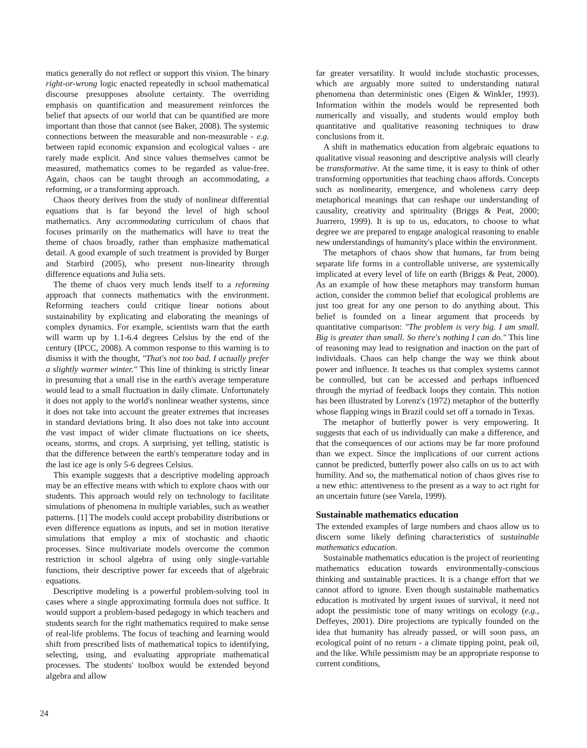matics generally do not reflect or support this vision. The binary right-or-wrong logic enacted repeatedly in school mathematical discourse presupposes absolute certainty. The overriding emphasis on quantification and measurement reinforces the belief that apsects of our world that can be quantified are more important than those that cannot (see Baker, 2008). The systemic connections between the measurable and non-measurable - e.g. between rapid economic expansion and ecological values - are rarely made explicit. And since values themselves cannot be measured, mathematics comes to be regarded as value-free. Again, chaos can be taught through an accommodating, a reforming, or a transforming approach.
Chaos theory derives from the study of nonlinear differential equations that is far beyond the level of high school mathematics. Any accommodating curriculum of chaos that focuses primarily on the mathematics will have to treat the theme of chaos broadly, rather than emphasize mathematical detail. A good example of such treatment is provided by Burger and Starbird (2005), who present non-linearity through difference equations and Julia sets.
The theme of chaos very much lends itself to a reforming approach that connects mathematics with the environment. Reforming teachers could critique linear notions about sustainability by explicating and elaborating the meanings of complex dynamics. For example, scientists warn that the earth will warm up by 1.1-6.4 degrees Celsius by the end of the century (IPCC, 2008). A common response to this warning is to dismiss it with the thought, "That's not too bad. I actually prefer a slightly warmer winter." This line of thinking is strictly linear in presuming that a small rise in the earth's average temperature would lead to a small fluctuation in daily climate. Unfortunately it does not apply to the world's nonlinear weather systems, since it does not take into account the greater extremes that increases in standard deviations bring. It also does not take into account the vast impact of wider climate fluctuations on ice sheets, oceans, storms, and crops. A surprising, yet telling, statistic is that the difference between the earth's temperature today and in the last ice age is only 5-6 degrees Celsius.
This example suggests that a descriptive modeling approach may be an effective means with which to explore chaos with our students. This approach would rely on technology to facilitate simulations of phenomena in multiple variables, such as weather patterns. [1] The models could accept probability distributions or even difference equations as inputs, and set in motion iterative simulations that employ a mix of stochastic and chaotic processes. Since multivariate models overcome the common restriction in school algebra of using only single-variable functions, their descriptive power far exceeds that of algebraic equations.
Descriptive modeling is a powerful problem-solving tool in cases where a single approximating formula does not suffice. It would support a problem-based pedagogy in which teachers and students search for the right mathematics required to make sense of real-life problems. The focus of teaching and learning would shift from prescribed lists of mathematical topics to identifying, selecting, using, and evaluating appropriate mathematical processes. The students' toolbox would be extended beyond algebra and allow
far greater versatility. It would include stochastic processes, which are arguably more suited to understanding natural phenomena than deterministic ones (Eigen & Winkler, 1993). Information within the models would be represented both numerically and visually, and students would employ both quantitative and qualitative reasoning techniques to draw conclusions from it.
A shift in mathematics education from algebraic equations to qualitative visual reasoning and descriptive analysis will clearly be transformative. At the same time, it is easy to think of other transforming opportunities that teaching chaos affords. Concepts such as nonlinearity, emergence, and wholeness carry deep metaphorical meanings that can reshape our understanding of causality, creativity and spirituality (Briggs & Peat, 2000; Juarrero, 1999). It is up to us, educators, to choose to what degree we are prepared to engage analogical reasoning to enable new understandings of humanity's place within the environment.
The metaphors of chaos show that humans, far from being separate life forms in a controllable universe, are systemically implicated at every level of life on earth (Briggs & Peat, 2000). As an example of how these metaphors may transform human action, consider the common belief that ecological problems are just too great for any one person to do anything about. This belief is founded on a linear argument that proceeds by quantitative comparison: "The problem is very big. I am small. Big is greater than small. So there's nothing I can do." This line of reasoning may lead to resignation and inaction on the part of individuals. Chaos can help change the way we think about power and influence. It teaches us that complex systems cannot be controlled, but can be accessed and perhaps influenced through the myriad of feedback loops they contain. This notion has been illustrated by Lorenz's (1972) metaphor of the butterfly whose flapping wings in Brazil could set off a tornado in Texas.
The metaphor of butterfly power is very empowering. It suggests that each of us individually can make a difference, and that the consequences of our actions may be far more profound than we expect. Since the implications of our current actions cannot be predicted, butterfly power also calls on us to act with humility. And so, the mathematical notion of chaos gives rise to a new ethic: attentiveness to the present as a way to act right for an uncertain future (see Varela, 1999).
Sustainable mathematics education
The extended examples of large numbers and chaos allow us to discern some likely defining characteristics of sustainable mathematics education.
Sustainable mathematics education is the project of reorienting mathematics education towards environmentally-conscious thinking and sustainable practices. It is a change effort that we cannot afford to ignore. Even though sustainable mathematics education is motivated by urgent issues of survival, it need not adopt the pessimistic tone of many writings on ecology (e.g., Deffeyes, 2001). Dire projections are typically founded on the idea that humanity has already passed, or will soon pass, an ecological point of no return - a climate tipping point, peak oil, and the like. While pessimism may be an appropriate response to current conditions,
24